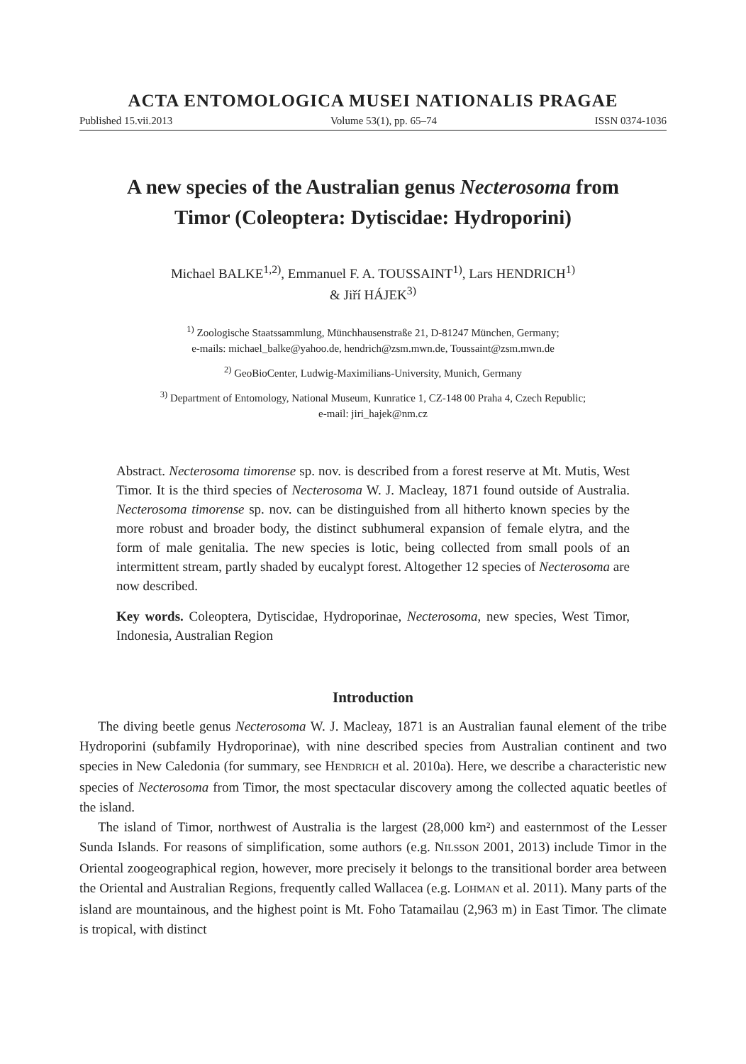ACTA ENTOMOLOGICA MUSEI NATIONALIS PRAGAE
Published 15.vii.2013 Volume 53(1), pp. 65–74 ISSN 0374-1036
A new species of the Australian genus Necterosoma from
Timor (Coleoptera: Dytiscidae: Hydroporini)
Michael BALKE<sup>1,2)</sup>, Emmanuel F. A. TOUSSAINT<sup>1)</sup>, Lars HENDRICH<sup>1)</sup>
& Jiří HÁJEK<sup>3)</sup>
<sup>1)</sup> Zoologische Staatssammlung, Münchhausenstraße 21, D-81247 München, Germany;
e-mails: michael_balke@yahoo.de, hendrich@zsm.mwn.de, Toussaint@zsm.mwn.de
<sup>2)</sup> GeoBioCenter, Ludwig-Maximilians-University, Munich, Germany
<sup>3)</sup> Department of Entomology, National Museum, Kunratice 1, CZ-148 00 Praha 4, Czech Republic;
e-mail: jiri_hajek@nm.cz
Abstract. Necterosoma timorense sp. nov. is described from a forest reserve at Mt. Mutis, West Timor. It is the third species of Necterosoma W. J. Macleay, 1871 found outside of Australia. Necterosoma timorense sp. nov. can be distinguished from all hitherto known species by the more robust and broader body, the distinct subhumeral expansion of female elytra, and the form of male genitalia. The new species is lotic, being collected from small pools of an intermittent stream, partly shaded by eucalypt forest. Altogether 12 species of Necterosoma are now described.
Key words. Coleoptera, Dytiscidae, Hydroporinae, Necterosoma, new species, West Timor, Indonesia, Australian Region
Introduction
The diving beetle genus Necterosoma W. J. Macleay, 1871 is an Australian faunal element of the tribe Hydroporini (subfamily Hydroporinae), with nine described species from Australian continent and two species in New Caledonia (for summary, see HENDRICH et al. 2010a). Here, we describe a characteristic new species of Necterosoma from Timor, the most spectacular discovery among the collected aquatic beetles of the island.
The island of Timor, northwest of Australia is the largest (28,000 km²) and easternmost of the Lesser Sunda Islands. For reasons of simplification, some authors (e.g. NILSSON 2001, 2013) include Timor in the Oriental zoogeographical region, however, more precisely it belongs to the transitional border area between the Oriental and Australian Regions, frequently called Wallacea (e.g. LOHMAN et al. 2011). Many parts of the island are mountainous, and the highest point is Mt. Foho Tatamailau (2,963 m) in East Timor. The climate is tropical, with distinct